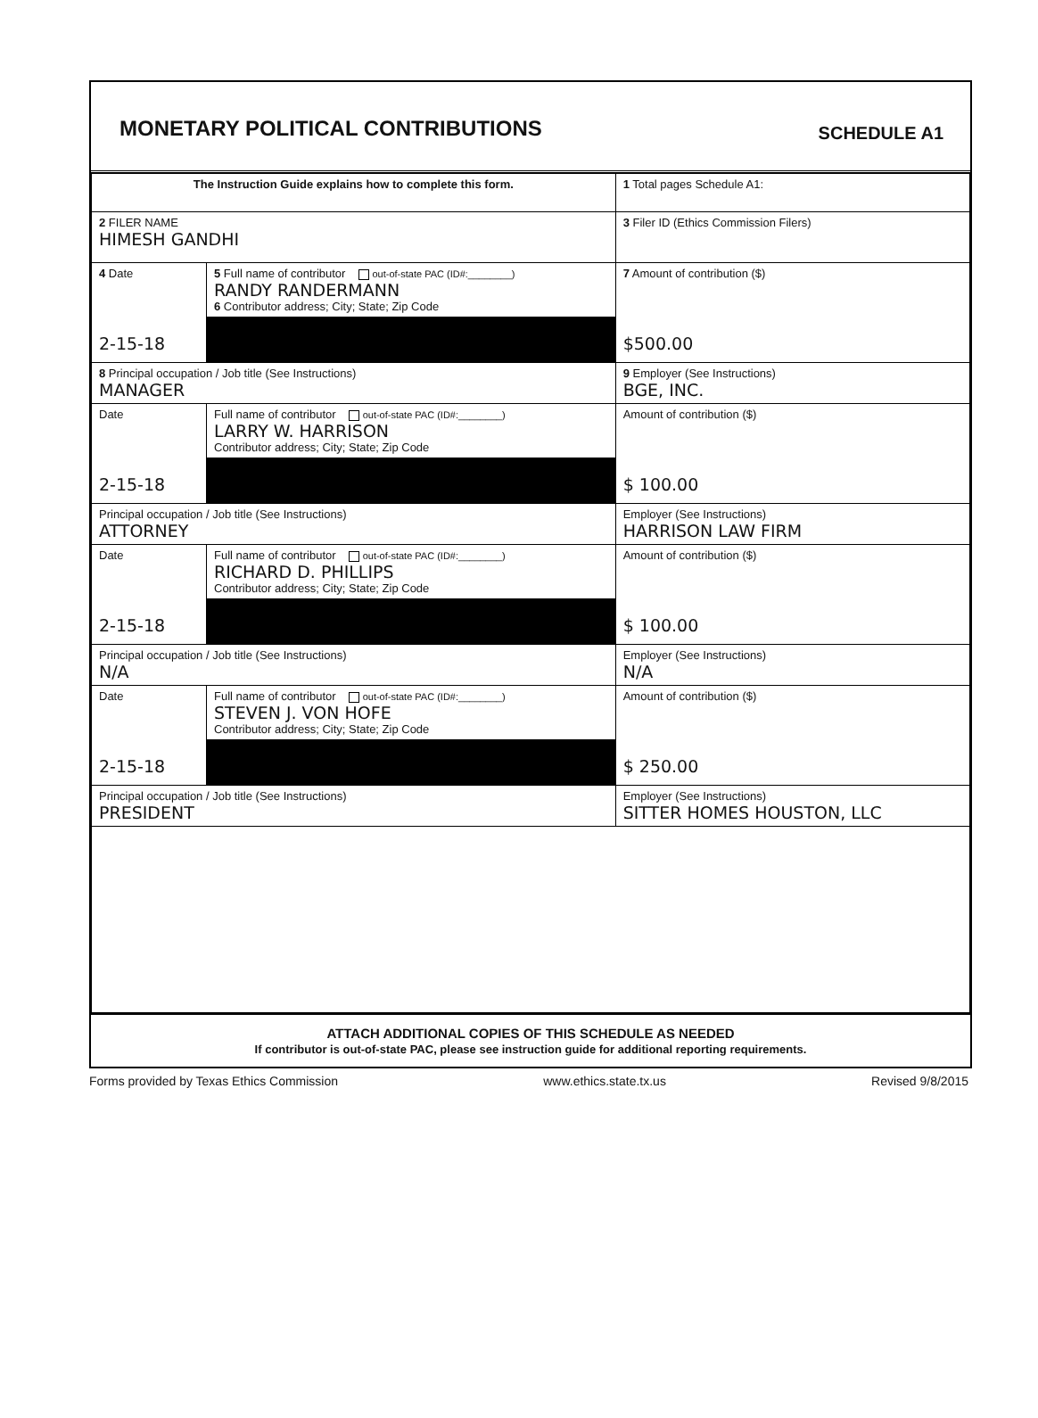MONETARY POLITICAL CONTRIBUTIONS
SCHEDULE A1
| The Instruction Guide explains how to complete this form. | | | 1 Total pages Schedule A1: |
| 2 FILER NAME HIMESH GANDHI | | | 3 Filer ID (Ethics Commission Filers) |
| 4 Date 2-15-18 | 5 Full name of contributor out-of-state PAC (ID#:________) RANDY RANDERMANN 6 Contributor address; City; State; Zip Code | | 7 Amount of contribution ($) $500.00 |
| 8 Principal occupation / Job title (See Instructions) MANAGER | | 9 Employer (See Instructions) BGE, INC. | |
| Date 2-15-18 | Full name of contributor out-of-state PAC (ID#:________) LARRY W. HARRISON Contributor address; City; State; Zip Code | | Amount of contribution ($) $ 100.00 |
| Principal occupation / Job title (See Instructions) ATTORNEY | | Employer (See Instructions) HARRISON LAW FIRM | |
| Date 2-15-18 | Full name of contributor out-of-state PAC (ID#:________) RICHARD D. PHILLIPS Contributor address; City; State; Zip Code | | Amount of contribution ($) $ 100.00 |
| Principal occupation / Job title (See Instructions) N/A | | Employer (See Instructions) N/A | |
| Date 2-15-18 | Full name of contributor out-of-state PAC (ID#:________) STEVEN J. VON HOFE Contributor address; City; State; Zip Code | | Amount of contribution ($) $ 250.00 |
| Principal occupation / Job title (See Instructions) PRESIDENT | | Employer (See Instructions) SITTER HOMES HOUSTON, LLC | |
ATTACH ADDITIONAL COPIES OF THIS SCHEDULE AS NEEDED
If contributor is out-of-state PAC, please see instruction guide for additional reporting requirements.
Forms provided by Texas Ethics Commission www.ethics.state.tx.us Revised 9/8/2015